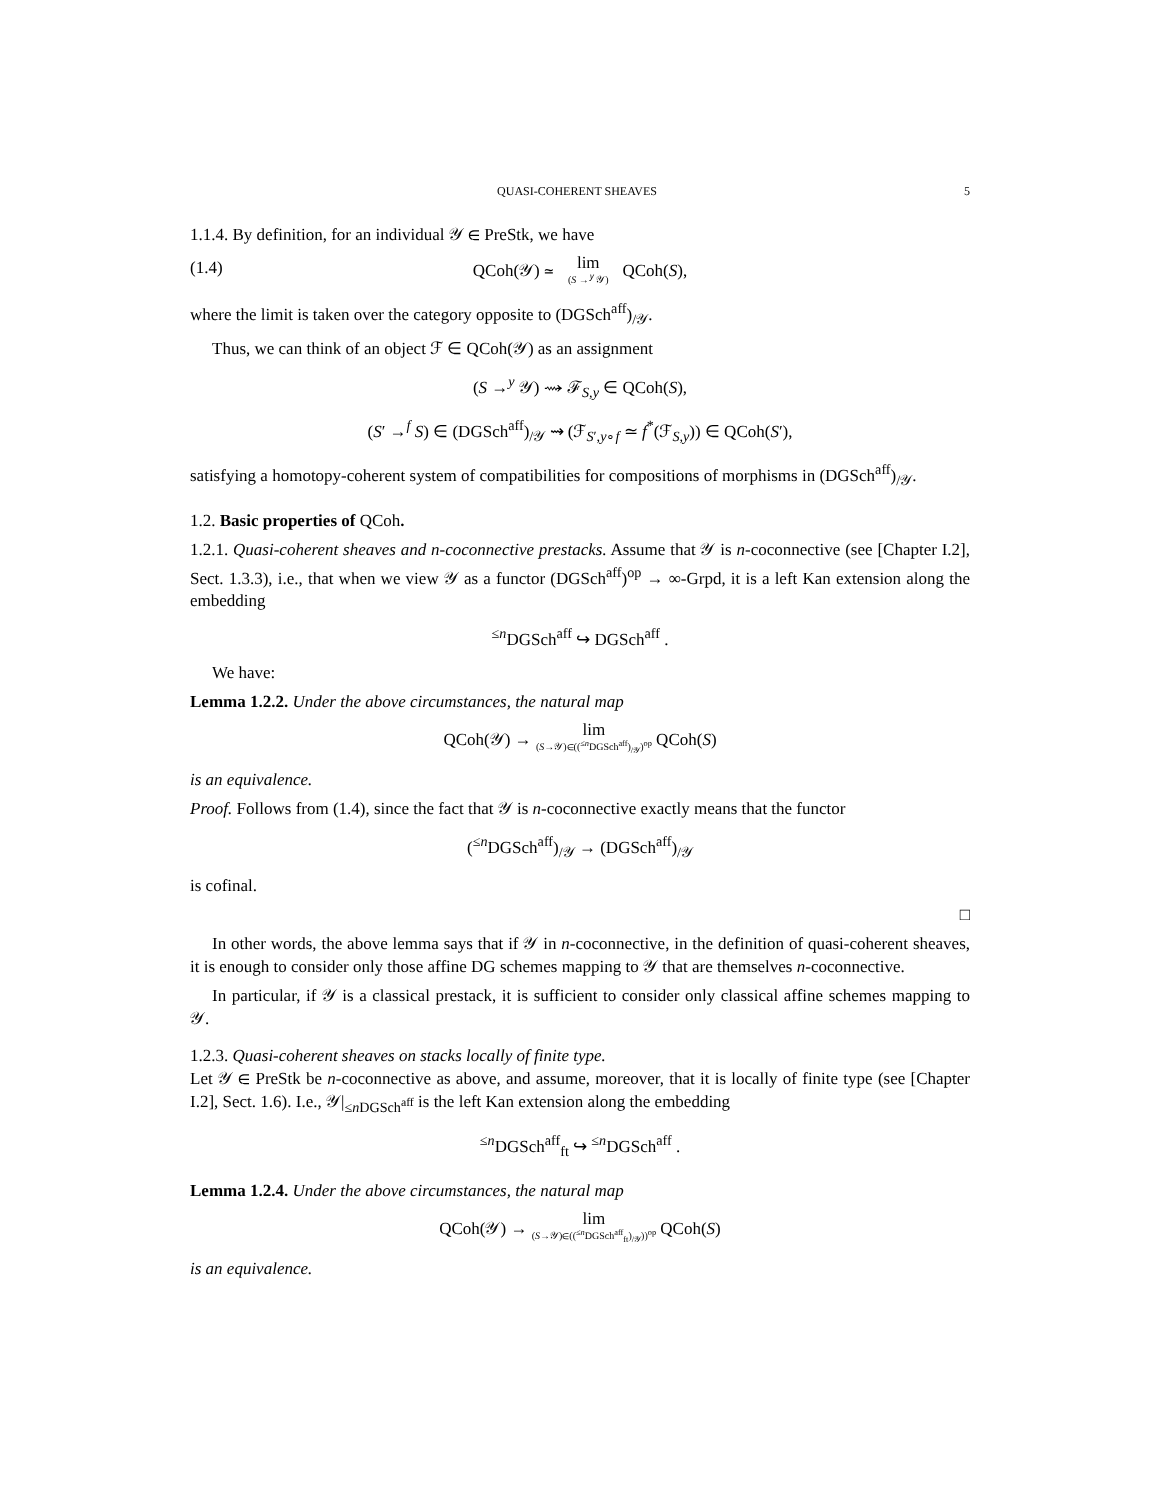QUASI-COHERENT SHEAVES 5
1.1.4. By definition, for an individual 𝒴 ∈ PreStk, we have
(1.4) QCoh(𝒴) ≃ lim (S →<sup>𝑦</sup> 𝒴) QCoh(S),
where the limit is taken over the category opposite to (DGSch<sup>aff</sup>)<sub>/𝒴</sub>.
Thus, we can think of an object ℱ ∈ QCoh(𝒴) as an assignment
(S →<sup>y</sup> 𝒴) ⇝ ℱ<sub>S,y</sub> ∈ QCoh(S),
(S′ →<sup>f</sup> S) ∈ (DGSch<sup>aff</sup>)<sub>/𝒴</sub> ⇝ (ℱ<sub>S′,y∘f</sub> ≃ f<sup>*</sup>(ℱ<sub>S,y</sub>)) ∈ QCoh(S′),
satisfying a homotopy-coherent system of compatibilities for compositions of morphisms in (DGSch<sup>aff</sup>)<sub>/𝒴</sub>.
1.2. Basic properties of QCoh.
1.2.1. Quasi-coherent sheaves and n-coconnective prestacks. Assume that 𝒴 is n-coconnective (see [Chapter I.2], Sect. 1.3.3), i.e., that when we view 𝒴 as a functor (DGSch<sup>aff</sup>)<sup>op</sup> → ∞-Grpd, it is a left Kan extension along the embedding
<sup>≤n</sup>DGSch<sup>aff</sup> ↪ DGSch<sup>aff</sup> .
We have:
Lemma 1.2.2. Under the above circumstances, the natural map
QCoh(𝒴) → lim (S→𝒴)∈((<sup>≤n</sup>DGSch<sup>aff</sup>)<sub>/𝒴</sub>)<sup>op</sup> QCoh(S)
is an equivalence.
Proof. Follows from (1.4), since the fact that 𝒴 is n-coconnective exactly means that the functor
(<sup>≤n</sup>DGSch<sup>aff</sup>)<sub>/𝒴</sub> → (DGSch<sup>aff</sup>)<sub>/𝒴</sub>
is cofinal.
□
In other words, the above lemma says that if 𝒴 in n-coconnective, in the definition of quasi-coherent sheaves, it is enough to consider only those affine DG schemes mapping to 𝒴 that are themselves n-coconnective.
In particular, if 𝒴 is a classical prestack, it is sufficient to consider only classical affine schemes mapping to 𝒴.
1.2.3. Quasi-coherent sheaves on stacks locally of finite type.
Let 𝒴 ∈ PreStk be n-coconnective as above, and assume, moreover, that it is locally of finite type (see [Chapter I.2], Sect. 1.6). I.e., 𝒴|<sub>≤n DGSch<sup>aff</sup></sub> is the left Kan extension along the embedding
<sup>≤n</sup>DGSch<sup>aff</sup><sub>ft</sub> ↪ <sup>≤n</sup>DGSch<sup>aff</sup> .
Lemma 1.2.4. Under the above circumstances, the natural map
QCoh(𝒴) → lim (S→𝒴)∈((<sup>≤n</sup>DGSch<sup>aff</sup><sub>ft</sub>)<sub>/𝒴</sub>))<sup>op</sup> QCoh(S)
is an equivalence.